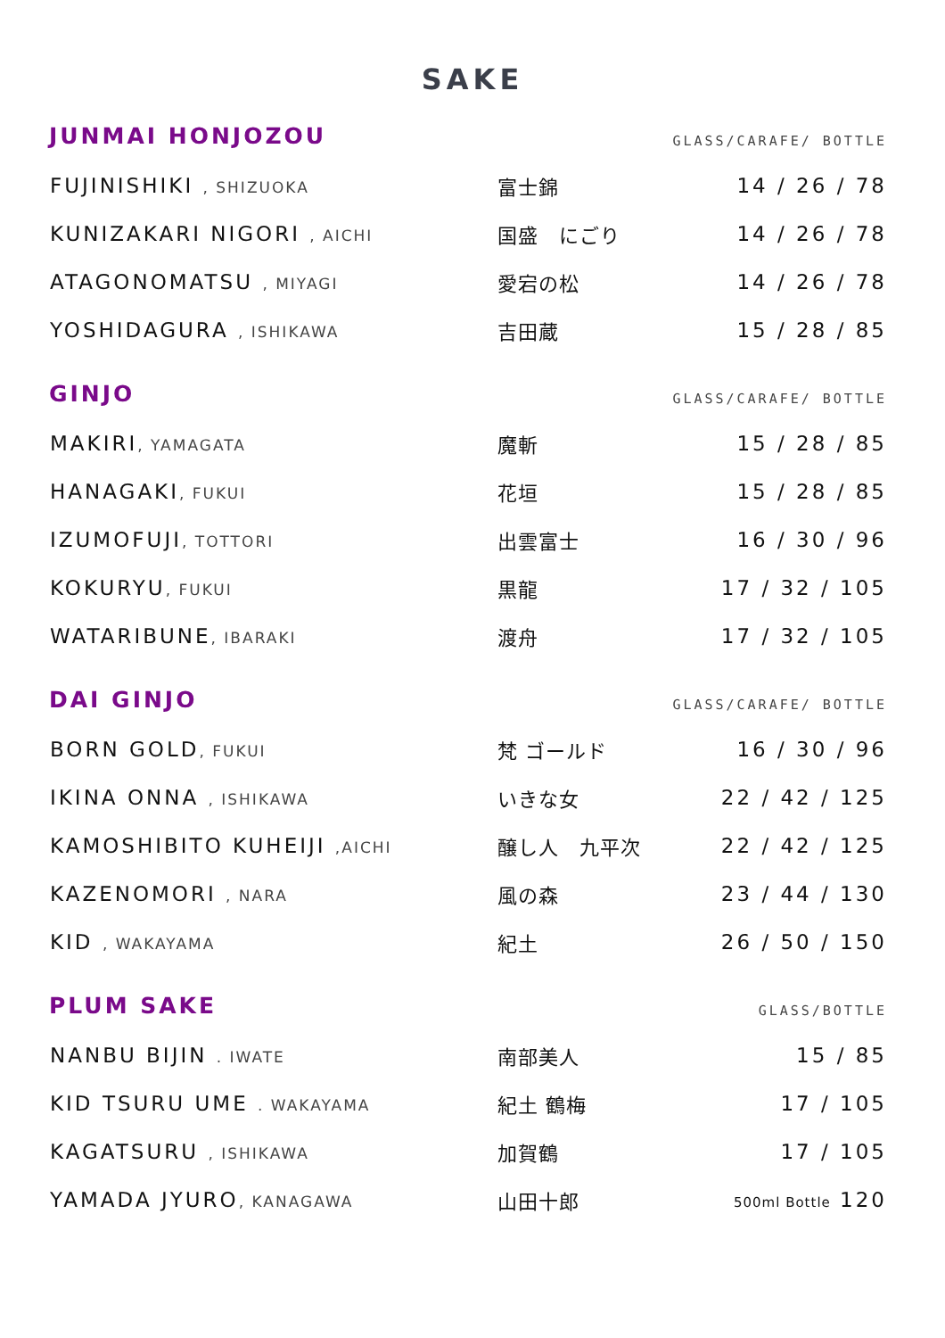SAKE
JUNMAI HONJOZOU
GLASS/CARAFE/ BOTTLE
| FUJINISHIKI , SHIZUOKA | 富士錦 | 14 / 26 / 78 |
| KUNIZAKARI NIGORI , AICHI | 国盛 にごり | 14 / 26 / 78 |
| ATAGONOMATSU , MIYAGI | 愛宕の松 | 14 / 26 / 78 |
| YOSHIDAGURA , ISHIKAWA | 吉田蔵 | 15 / 28 / 85 |
GINJO
GLASS/CARAFE/ BOTTLE
| MAKIRI , YAMAGATA | 魔斬 | 15 / 28 / 85 |
| HANAGAKI , FUKUI | 花垣 | 15 / 28 / 85 |
| IZUMOFUJI , TOTTORI | 出雲富士 | 16 / 30 / 96 |
| KOKURYU , FUKUI | 黒龍 | 17 / 32 / 105 |
| WATARIBUNE , IBARAKI | 渡舟 | 17 / 32 / 105 |
DAI GINJO
GLASS/CARAFE/ BOTTLE
| BORN GOLD , FUKUI | 梵 ゴールド | 16 / 30 / 96 |
| IKINA ONNA , ISHIKAWA | いきな女 | 22 / 42 / 125 |
| KAMOSHIBITO KUHEIJI ,AICHI | 醸し人 九平次 | 22 / 42 / 125 |
| KAZENOMORI , NARA | 風の森 | 23 / 44 / 130 |
| KID , WAKAYAMA | 紀土 | 26 / 50 / 150 |
PLUM SAKE
GLASS/BOTTLE
| NANBU BIJIN . IWATE | 南部美人 | 15 / 85 |
| KID TSURU UME . WAKAYAMA | 紀土 鶴梅 | 17 / 105 |
| KAGATSURU , ISHIKAWA | 加賀鶴 | 17 / 105 |
| YAMADA JYURO , KANAGAWA | 山田十郎 | 500ml Bottle 120 |